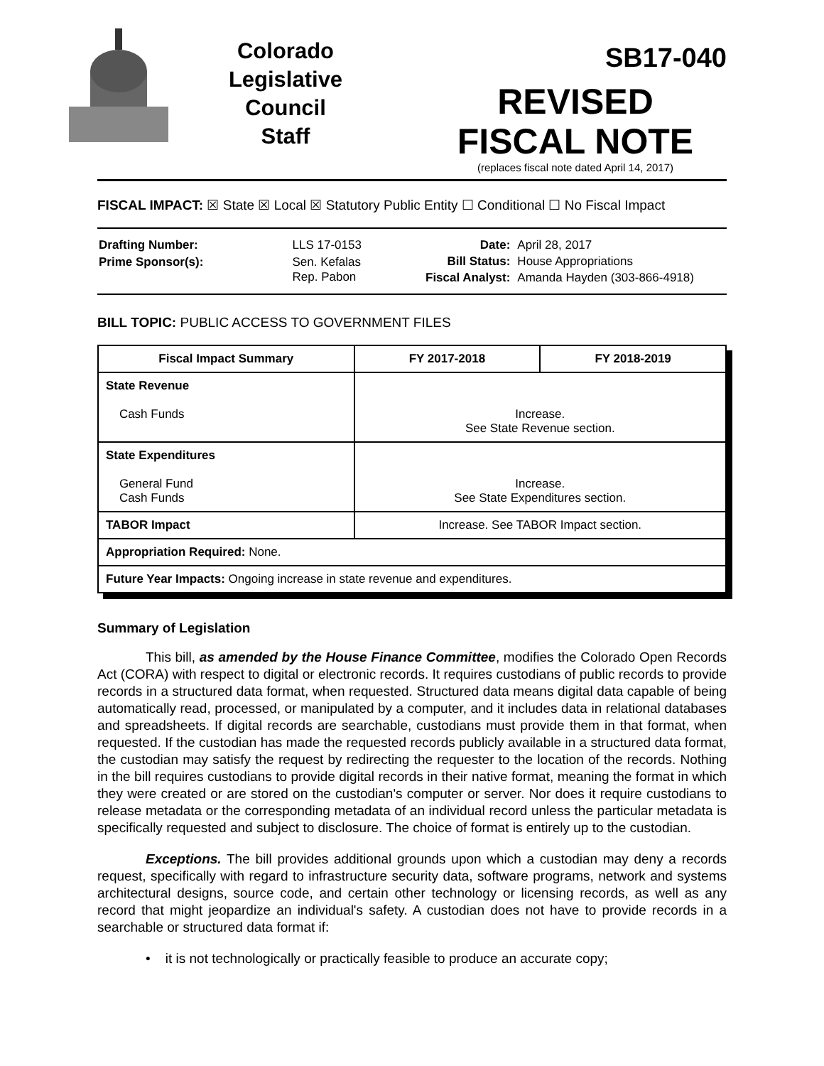Colorado
Legislative
Council
Staff
SB17-040
REVISED
FISCAL NOTE
(replaces fiscal note dated April 14, 2017)
FISCAL IMPACT: ☒ State ☒ Local ☒ Statutory Public Entity ☐ Conditional ☐ No Fiscal Impact
| Drafting Number: | LLS 17-0153 |
| Prime Sponsor(s): | Sen. Kefalas Rep. Pabon |
| Date: | April 28, 2017 |
| Bill Status: | House Appropriations |
| Fiscal Analyst: | Amanda Hayden (303-866-4918) |
BILL TOPIC: PUBLIC ACCESS TO GOVERNMENT FILES
| Fiscal Impact Summary | FY 2017-2018 | FY 2018-2019 |
| --- | --- | --- |
| State Revenue Cash Funds | Increase. See State Revenue section. | |
| State Expenditures General Fund Cash Funds | Increase. See State Expenditures section. | |
| TABOR Impact | Increase. See TABOR Impact section. | |
| Appropriation Required: None. | | |
| Future Year Impacts: Ongoing increase in state revenue and expenditures. | | |
Summary of Legislation
This bill, as amended by the House Finance Committee, modifies the Colorado Open Records Act (CORA) with respect to digital or electronic records. It requires custodians of public records to provide records in a structured data format, when requested. Structured data means digital data capable of being automatically read, processed, or manipulated by a computer, and it includes data in relational databases and spreadsheets. If digital records are searchable, custodians must provide them in that format, when requested. If the custodian has made the requested records publicly available in a structured data format, the custodian may satisfy the request by redirecting the requester to the location of the records. Nothing in the bill requires custodians to provide digital records in their native format, meaning the format in which they were created or are stored on the custodian's computer or server. Nor does it require custodians to release metadata or the corresponding metadata of an individual record unless the particular metadata is specifically requested and subject to disclosure. The choice of format is entirely up to the custodian.
Exceptions. The bill provides additional grounds upon which a custodian may deny a records request, specifically with regard to infrastructure security data, software programs, network and systems architectural designs, source code, and certain other technology or licensing records, as well as any record that might jeopardize an individual's safety. A custodian does not have to provide records in a searchable or structured data format if:
• it is not technologically or practically feasible to produce an accurate copy;